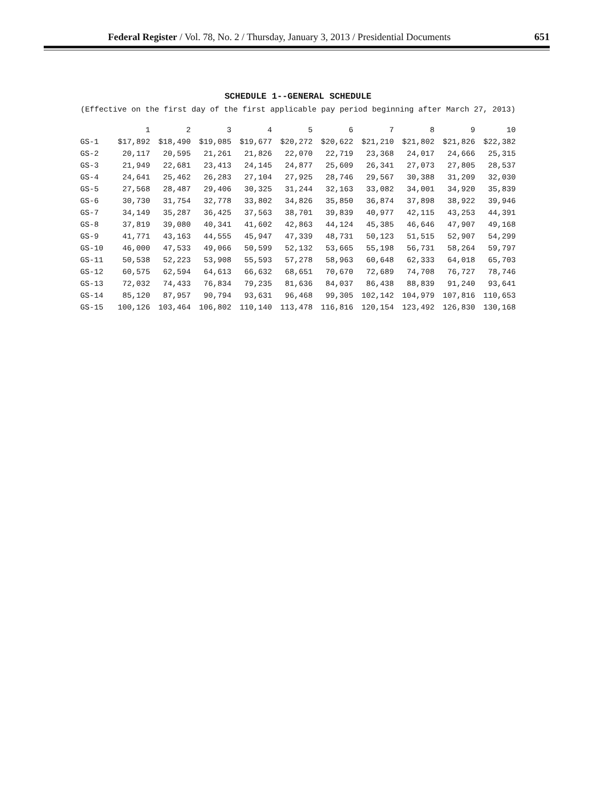Federal Register / Vol. 78, No. 2 / Thursday, January 3, 2013 / Presidential Documents
651
SCHEDULE 1--GENERAL SCHEDULE
(Effective on the first day of the first applicable pay period beginning after March 27, 2013)
| | 1 | 2 | 3 | 4 | 5 | 6 | 7 | 8 | 9 | 10 |
| --- | --- | --- | --- | --- | --- | --- | --- | --- | --- | --- |
| GS-1 | $17,892 | $18,490 | $19,085 | $19,677 | $20,272 | $20,622 | $21,210 | $21,802 | $21,826 | $22,382 |
| GS-2 | 20,117 | 20,595 | 21,261 | 21,826 | 22,070 | 22,719 | 23,368 | 24,017 | 24,666 | 25,315 |
| GS-3 | 21,949 | 22,681 | 23,413 | 24,145 | 24,877 | 25,609 | 26,341 | 27,073 | 27,805 | 28,537 |
| GS-4 | 24,641 | 25,462 | 26,283 | 27,104 | 27,925 | 28,746 | 29,567 | 30,388 | 31,209 | 32,030 |
| GS-5 | 27,568 | 28,487 | 29,406 | 30,325 | 31,244 | 32,163 | 33,082 | 34,001 | 34,920 | 35,839 |
| GS-6 | 30,730 | 31,754 | 32,778 | 33,802 | 34,826 | 35,850 | 36,874 | 37,898 | 38,922 | 39,946 |
| GS-7 | 34,149 | 35,287 | 36,425 | 37,563 | 38,701 | 39,839 | 40,977 | 42,115 | 43,253 | 44,391 |
| GS-8 | 37,819 | 39,080 | 40,341 | 41,602 | 42,863 | 44,124 | 45,385 | 46,646 | 47,907 | 49,168 |
| GS-9 | 41,771 | 43,163 | 44,555 | 45,947 | 47,339 | 48,731 | 50,123 | 51,515 | 52,907 | 54,299 |
| GS-10 | 46,000 | 47,533 | 49,066 | 50,599 | 52,132 | 53,665 | 55,198 | 56,731 | 58,264 | 59,797 |
| GS-11 | 50,538 | 52,223 | 53,908 | 55,593 | 57,278 | 58,963 | 60,648 | 62,333 | 64,018 | 65,703 |
| GS-12 | 60,575 | 62,594 | 64,613 | 66,632 | 68,651 | 70,670 | 72,689 | 74,708 | 76,727 | 78,746 |
| GS-13 | 72,032 | 74,433 | 76,834 | 79,235 | 81,636 | 84,037 | 86,438 | 88,839 | 91,240 | 93,641 |
| GS-14 | 85,120 | 87,957 | 90,794 | 93,631 | 96,468 | 99,305 | 102,142 | 104,979 | 107,816 | 110,653 |
| GS-15 | 100,126 | 103,464 | 106,802 | 110,140 | 113,478 | 116,816 | 120,154 | 123,492 | 126,830 | 130,168 |